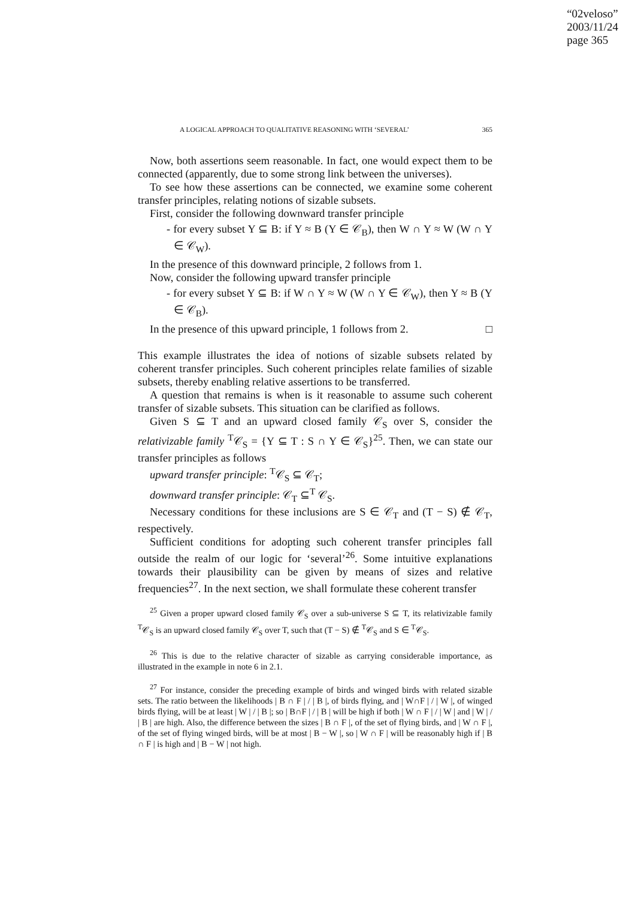“02veloso”
2003/11/24
page 365
A LOGICAL APPROACH TO QUALITATIVE REASONING WITH ‘SEVERAL’ 365
Now, both assertions seem reasonable. In fact, one would expect them to be connected (apparently, due to some strong link between the universes).
To see how these assertions can be connected, we examine some coherent transfer principles, relating notions of sizable subsets.
First, consider the following downward transfer principle
- for every subset Y ⊆ B: if Y ≈ B (Y ∈ 𝒞<sub>B</sub>), then W ∩ Y ≈ W (W ∩ Y ∈ 𝒞<sub>W</sub>).
In the presence of this downward principle, 2 follows from 1.
Now, consider the following upward transfer principle
- for every subset Y ⊆ B: if W ∩ Y ≈ W (W ∩ Y ∈ 𝒞<sub>W</sub>), then Y ≈ B (Y ∈ 𝒞<sub>B</sub>).
In the presence of this upward principle, 1 follows from 2. □
This example illustrates the idea of notions of sizable subsets related by coherent transfer principles. Such coherent principles relate families of sizable subsets, thereby enabling relative assertions to be transferred.
A question that remains is when is it reasonable to assume such coherent transfer of sizable subsets. This situation can be clarified as follows.
Given S ⊆ T and an upward closed family 𝒞<sub>S</sub> over S, consider the relativizable family <sup>T</sup>𝒞<sub>S</sub> = {Y ⊆ T : S ∩ Y ∈ 𝒞<sub>S</sub>}<sup>25</sup>. Then, we can state our transfer principles as follows
upward transfer principle: <sup>T</sup>𝒞<sub>S</sub> ⊆ 𝒞<sub>T</sub>;
downward transfer principle: 𝒞<sub>T</sub> ⊆<sup>T</sup> 𝒞<sub>S</sub>.
Necessary conditions for these inclusions are S ∈ 𝒞<sub>T</sub> and (T − S) ∉ 𝒞<sub>T</sub>, respectively.
Sufficient conditions for adopting such coherent transfer principles fall outside the realm of our logic for ‘several’<sup>26</sup>. Some intuitive explanations towards their plausibility can be given by means of sizes and relative frequencies<sup>27</sup>. In the next section, we shall formulate these coherent transfer
<sup>25</sup> Given a proper upward closed family 𝒞<sub>S</sub> over a sub-universe S ⊆ T, its relativizable family <sup>T</sup>𝒞<sub>S</sub> is an upward closed family 𝒞<sub>S</sub> over T, such that (T − S) ∉ <sup>T</sup>𝒞<sub>S</sub> and S ∈ <sup>T</sup>𝒞<sub>S</sub>.
<sup>26</sup> This is due to the relative character of sizable as carrying considerable importance, as illustrated in the example in note 6 in 2.1.
<sup>27</sup> For instance, consider the preceding example of birds and winged birds with related sizable sets. The ratio between the likelihoods | B ∩ F | / | B |, of birds flying, and | W∩F | / | W |, of winged birds flying, will be at least | W | / | B |; so | B∩F | / | B | will be high if both | W ∩ F | / | W | and | W | / | B | are high. Also, the difference between the sizes | B ∩ F |, of the set of flying birds, and | W ∩ F |, of the set of flying winged birds, will be at most | B − W |, so | W ∩ F | will be reasonably high if | B ∩ F | is high and | B − W | not high.